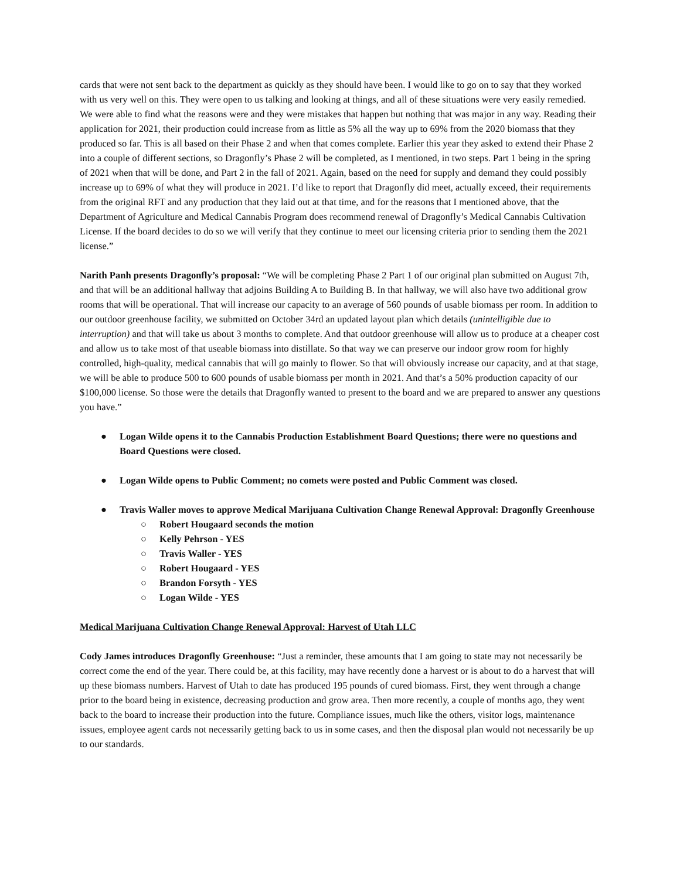cards that were not sent back to the department as quickly as they should have been. I would like to go on to say that they worked with us very well on this. They were open to us talking and looking at things, and all of these situations were very easily remedied. We were able to find what the reasons were and they were mistakes that happen but nothing that was major in any way. Reading their application for 2021, their production could increase from as little as 5% all the way up to 69% from the 2020 biomass that they produced so far. This is all based on their Phase 2 and when that comes complete. Earlier this year they asked to extend their Phase 2 into a couple of different sections, so Dragonfly’s Phase 2 will be completed, as I mentioned, in two steps. Part 1 being in the spring of 2021 when that will be done, and Part 2 in the fall of 2021. Again, based on the need for supply and demand they could possibly increase up to 69% of what they will produce in 2021. I’d like to report that Dragonfly did meet, actually exceed, their requirements from the original RFT and any production that they laid out at that time, and for the reasons that I mentioned above, that the Department of Agriculture and Medical Cannabis Program does recommend renewal of Dragonfly’s Medical Cannabis Cultivation License. If the board decides to do so we will verify that they continue to meet our licensing criteria prior to sending them the 2021 license.”
Narith Panh presents Dragonfly’s proposal: “We will be completing Phase 2 Part 1 of our original plan submitted on August 7th, and that will be an additional hallway that adjoins Building A to Building B. In that hallway, we will also have two additional grow rooms that will be operational. That will increase our capacity to an average of 560 pounds of usable biomass per room. In addition to our outdoor greenhouse facility, we submitted on October 34rd an updated layout plan which details (unintelligible due to interruption) and that will take us about 3 months to complete. And that outdoor greenhouse will allow us to produce at a cheaper cost and allow us to take most of that useable biomass into distillate. So that way we can preserve our indoor grow room for highly controlled, high-quality, medical cannabis that will go mainly to flower. So that will obviously increase our capacity, and at that stage, we will be able to produce 500 to 600 pounds of usable biomass per month in 2021. And that’s a 50% production capacity of our $100,000 license. So those were the details that Dragonfly wanted to present to the board and we are prepared to answer any questions you have.”
● Logan Wilde opens it to the Cannabis Production Establishment Board Questions; there were no questions and Board Questions were closed.
● Logan Wilde opens to Public Comment; no comets were posted and Public Comment was closed.
● Travis Waller moves to approve Medical Marijuana Cultivation Change Renewal Approval: Dragonfly Greenhouse
○ Robert Hougaard seconds the motion
○ Kelly Pehrson - YES
○ Travis Waller - YES
○ Robert Hougaard - YES
○ Brandon Forsyth - YES
○ Logan Wilde - YES
Medical Marijuana Cultivation Change Renewal Approval: Harvest of Utah LLC
Cody James introduces Dragonfly Greenhouse: “Just a reminder, these amounts that I am going to state may not necessarily be correct come the end of the year. There could be, at this facility, may have recently done a harvest or is about to do a harvest that will up these biomass numbers. Harvest of Utah to date has produced 195 pounds of cured biomass. First, they went through a change prior to the board being in existence, decreasing production and grow area. Then more recently, a couple of months ago, they went back to the board to increase their production into the future. Compliance issues, much like the others, visitor logs, maintenance issues, employee agent cards not necessarily getting back to us in some cases, and then the disposal plan would not necessarily be up to our standards.